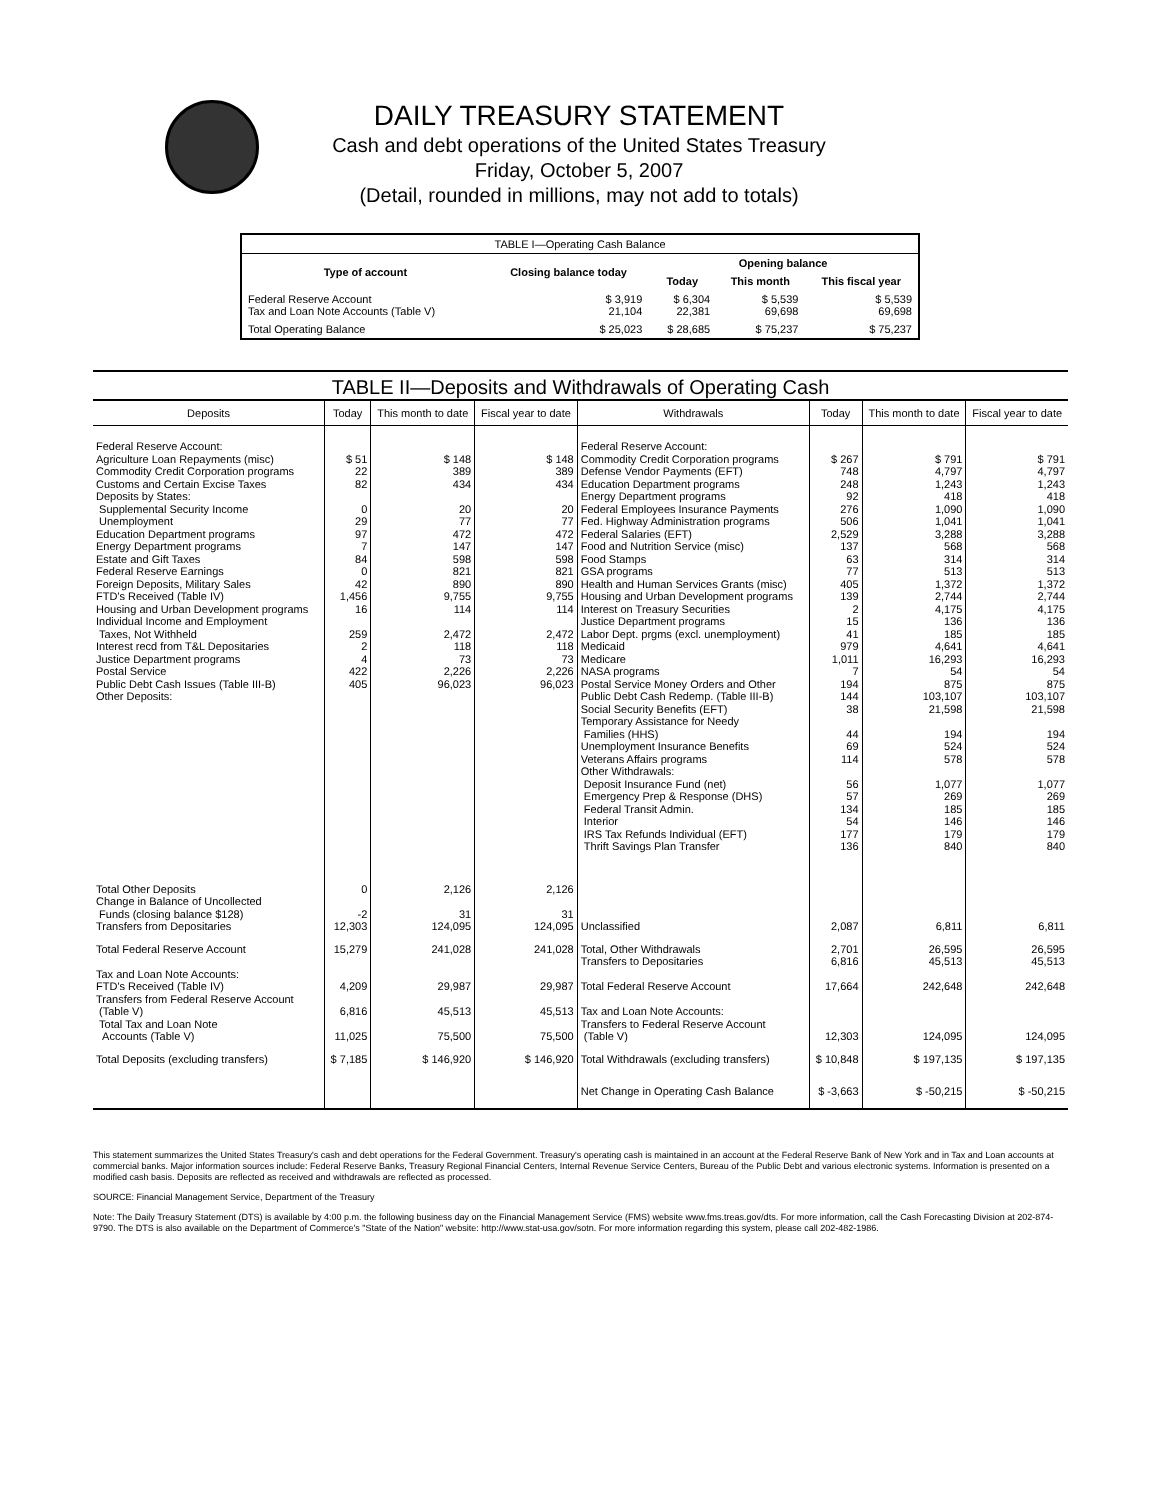DAILY TREASURY STATEMENT
Cash and debt operations of the United States Treasury
Friday, October 5, 2007
(Detail, rounded in millions, may not add to totals)
| TABLE I—Operating Cash Balance | | | | |
| Type of account | Closing balance today | Opening balance | | |
| | | Today | This month | This fiscal year |
| Federal Reserve Account Tax and Loan Note Accounts (Table V) | $ 3,919 21,104 | $ 6,304 22,381 | $ 5,539 69,698 | $ 5,539 69,698 |
| Total Operating Balance | $ 25,023 | $ 28,685 | $ 75,237 | $ 75,237 |
TABLE II—Deposits and Withdrawals of Operating Cash
| Deposits | Today | This month to date | Fiscal year to date | Withdrawals | Today | This month to date | Fiscal year to date |
| --- | --- | --- | --- | --- | --- | --- | --- |
| Federal Reserve Account: Agriculture Loan Repayments (misc) Commodity Credit Corporation programs Customs and Certain Excise Taxes Deposits by States: Supplemental Security Income Unemployment Education Department programs Energy Department programs Estate and Gift Taxes Federal Reserve Earnings Foreign Deposits, Military Sales FTD's Received (Table IV) Housing and Urban Development programs Individual Income and Employment Taxes, Not Withheld Interest recd from T&L Depositaries Justice Department programs Postal Service Public Debt Cash Issues (Table III-B) Other Deposits: | $ 51 22 82 0 29 97 7 84 0 42 1,456 16 259 2 4 422 405 | $ 148 389 434 20 77 472 147 598 821 890 9,755 114 2,472 118 73 2,226 96,023 | $ 148 389 434 20 77 472 147 598 821 890 9,755 114 2,472 118 73 2,226 96,023 | Federal Reserve Account: Commodity Credit Corporation programs Defense Vendor Payments (EFT) Education Department programs Energy Department programs Federal Employees Insurance Payments Fed. Highway Administration programs Federal Salaries (EFT) Food and Nutrition Service (misc) Food Stamps GSA programs Health and Human Services Grants (misc) Housing and Urban Development programs Interest on Treasury Securities Justice Department programs Labor Dept. prgms (excl. unemployment) Medicaid Medicare NASA programs Postal Service Money Orders and Other Public Debt Cash Redemp. (Table III-B) Social Security Benefits (EFT) Temporary Assistance for Needy Families (HHS) Unemployment Insurance Benefits Veterans Affairs programs Other Withdrawals: Deposit Insurance Fund (net) Emergency Prep & Response (DHS) Federal Transit Admin. Interior IRS Tax Refunds Individual (EFT) Thrift Savings Plan Transfer | $ 267 748 248 92 276 506 2,529 137 63 77 405 139 2 15 41 979 1,011 7 194 144 38 44 69 114 56 57 134 54 177 136 | $ 791 4,797 1,243 418 1,090 1,041 3,288 568 314 513 1,372 2,744 4,175 136 185 4,641 16,293 54 875 103,107 21,598 194 524 578 1,077 269 185 146 179 840 | $ 791 4,797 1,243 418 1,090 1,041 3,288 568 314 513 1,372 2,744 4,175 136 185 4,641 16,293 54 875 103,107 21,598 194 524 578 1,077 269 185 146 179 840 |
| Total Other Deposits Change in Balance of Uncollected Funds (closing balance $128) Transfers from Depositaries | 0 -2 12,303 | 2,126 31 124,095 | 2,126 31 124,095 | Unclassified | 2,087 | 6,811 | 6,811 |
| Total Federal Reserve Account | 15,279 | 241,028 | 241,028 | Total, Other Withdrawals Transfers to Depositaries | 2,701 6,816 | 26,595 45,513 | 26,595 45,513 |
| Tax and Loan Note Accounts: FTD's Received (Table IV) Transfers from Federal Reserve Account (Table V) Total Tax and Loan Note Accounts (Table V) | 4,209 6,816 11,025 | 29,987 45,513 75,500 | 29,987 45,513 75,500 | Total Federal Reserve Account Tax and Loan Note Accounts: Transfers to Federal Reserve Account (Table V) | 17,664 12,303 | 242,648 124,095 | 242,648 124,095 |
| Total Deposits (excluding transfers) | $ 7,185 | $ 146,920 | $ 146,920 | Total Withdrawals (excluding transfers) | $ 10,848 | $ 197,135 | $ 197,135 |
| | | | | Net Change in Operating Cash Balance | $ -3,663 | $ -50,215 | $ -50,215 |
This statement summarizes the United States Treasury's cash and debt operations for the Federal Government. Treasury's operating cash is maintained in an account at the Federal Reserve Bank of New York and in Tax and Loan accounts at commercial banks. Major information sources include: Federal Reserve Banks, Treasury Regional Financial Centers, Internal Revenue Service Centers, Bureau of the Public Debt and various electronic systems. Information is presented on a modified cash basis. Deposits are reflected as received and withdrawals are reflected as processed.
SOURCE: Financial Management Service, Department of the Treasury
Note: The Daily Treasury Statement (DTS) is available by 4:00 p.m. the following business day on the Financial Management Service (FMS) website www.fms.treas.gov/dts. For more information, call the Cash Forecasting Division at 202-874-9790. The DTS is also available on the Department of Commerce's "State of the Nation" website: http://www.stat-usa.gov/sotn. For more information regarding this system, please call 202-482-1986.